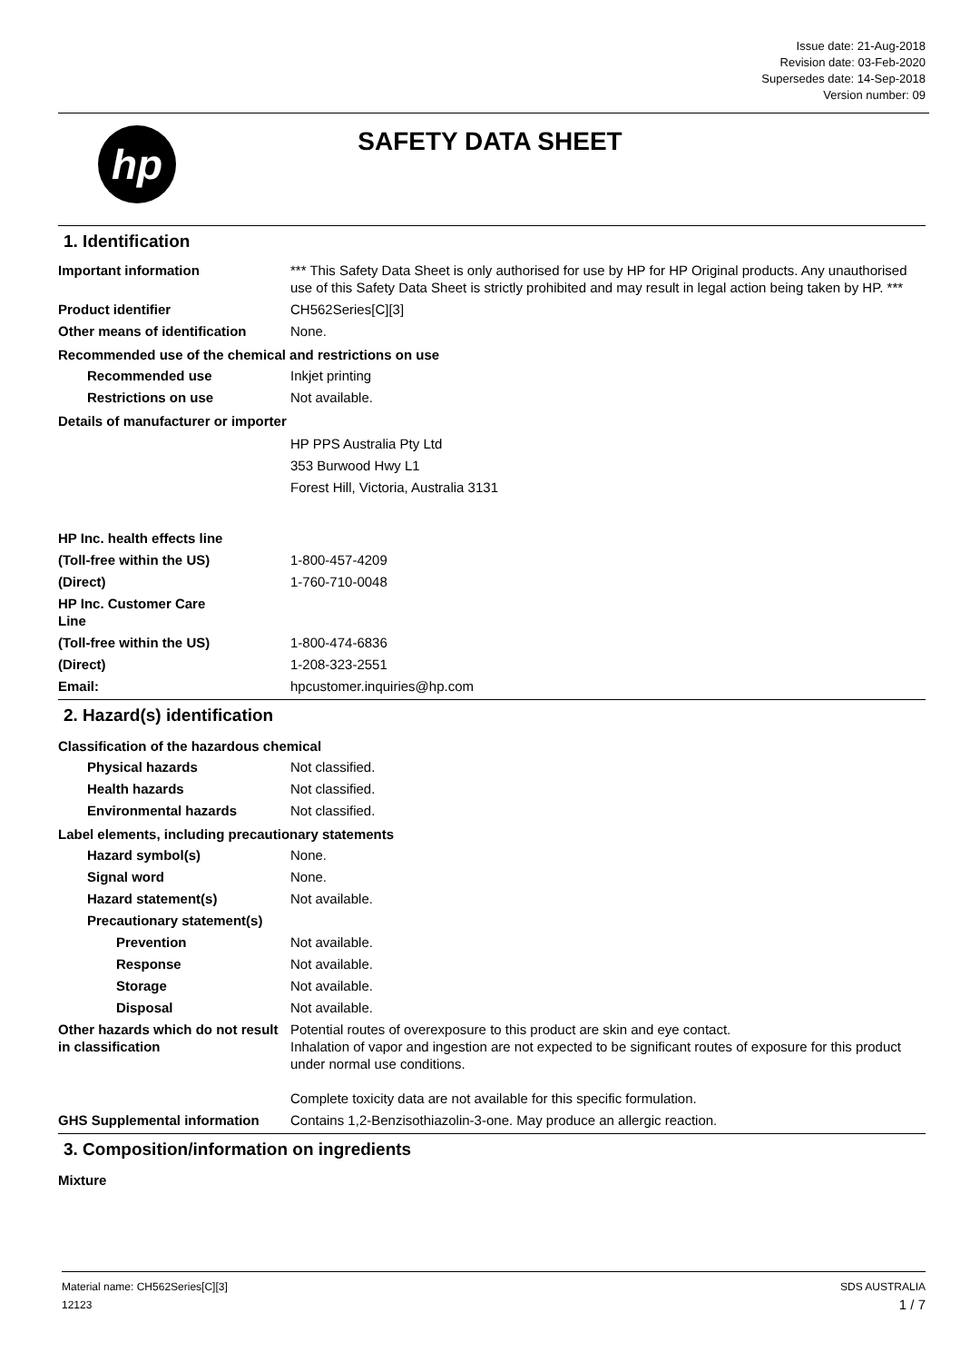Issue date: 21-Aug-2018
Revision date: 03-Feb-2020
Supersedes date: 14-Sep-2018
Version number: 09
hp
SAFETY DATA SHEET
1. Identification
Important information *** This Safety Data Sheet is only authorised for use by HP for HP Original products. Any unauthorised use of this Safety Data Sheet is strictly prohibited and may result in legal action being taken by HP. ***
Product identifier CH562Series[C][3]
Other means of identification
None.
Recommended use of the chemical and restrictions on use
Recommended use Inkjet printing
Restrictions on use Not available.
Details of manufacturer or importer
HP PPS Australia Pty Ltd
353 Burwood Hwy L1
Forest Hill, Victoria, Australia 3131
HP Inc. health effects line
(Toll-free within the US) 1-800-457-4209
(Direct) 1-760-710-0048
HP Inc. Customer Care
Line
(Toll-free within the US) 1-800-474-6836
(Direct) 1-208-323-2551
Email: hpcustomer.inquiries@hp.com
2. Hazard(s) identification
Classification of the hazardous chemical
Physical hazards Not classified.
Health hazards Not classified.
Environmental hazards Not classified.
Label elements, including precautionary statements
Hazard symbol(s) None.
Signal word None.
Hazard statement(s) Not available.
Precautionary statement(s)
Prevention Not available.
Response Not available.
Storage Not available.
Disposal Not available.
Other hazards which do not result in classification
Potential routes of overexposure to this product are skin and eye contact.
Inhalation of vapor and ingestion are not expected to be significant routes of exposure for this product under normal use conditions.
Complete toxicity data are not available for this specific formulation.
GHS Supplemental information Contains 1,2-Benzisothiazolin-3-one. May produce an allergic reaction.
3. Composition/information on ingredients
Mixture
Material name: CH562Series[C][3]
12123
SDS AUSTRALIA
1 / 7